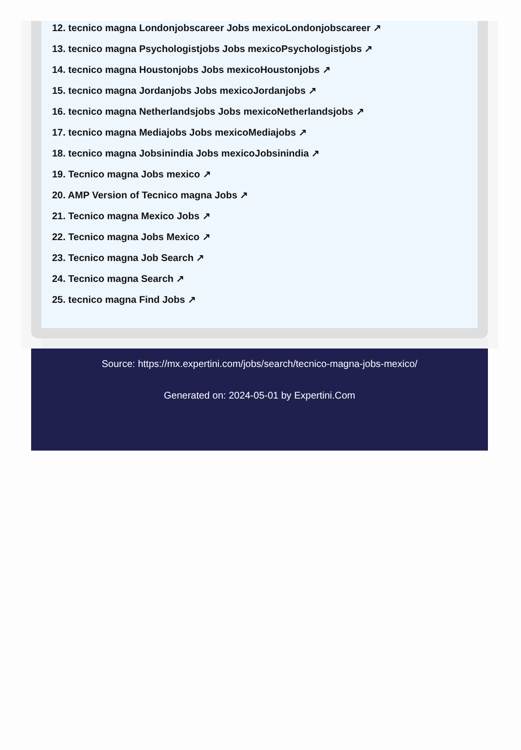12. tecnico magna Londonjobscareer Jobs mexicoLondonjobscareer ↗
13. tecnico magna Psychologistjobs Jobs mexicoPsychologistjobs ↗
14. tecnico magna Houstonjobs Jobs mexicoHoustonjobs ↗
15. tecnico magna Jordanjobs Jobs mexicoJordanjobs ↗
16. tecnico magna Netherlandsjobs Jobs mexicoNetherlandsjobs ↗
17. tecnico magna Mediajobs Jobs mexicoMediajobs ↗
18. tecnico magna Jobsinindia Jobs mexicoJobsinindia ↗
19. Tecnico magna Jobs mexico ↗
20. AMP Version of Tecnico magna Jobs ↗
21. Tecnico magna Mexico Jobs ↗
22. Tecnico magna Jobs Mexico ↗
23. Tecnico magna Job Search ↗
24. Tecnico magna Search ↗
25. tecnico magna Find Jobs ↗
Source: https://mx.expertini.com/jobs/search/tecnico-magna-jobs-mexico/
Generated on: 2024-05-01 by Expertini.Com